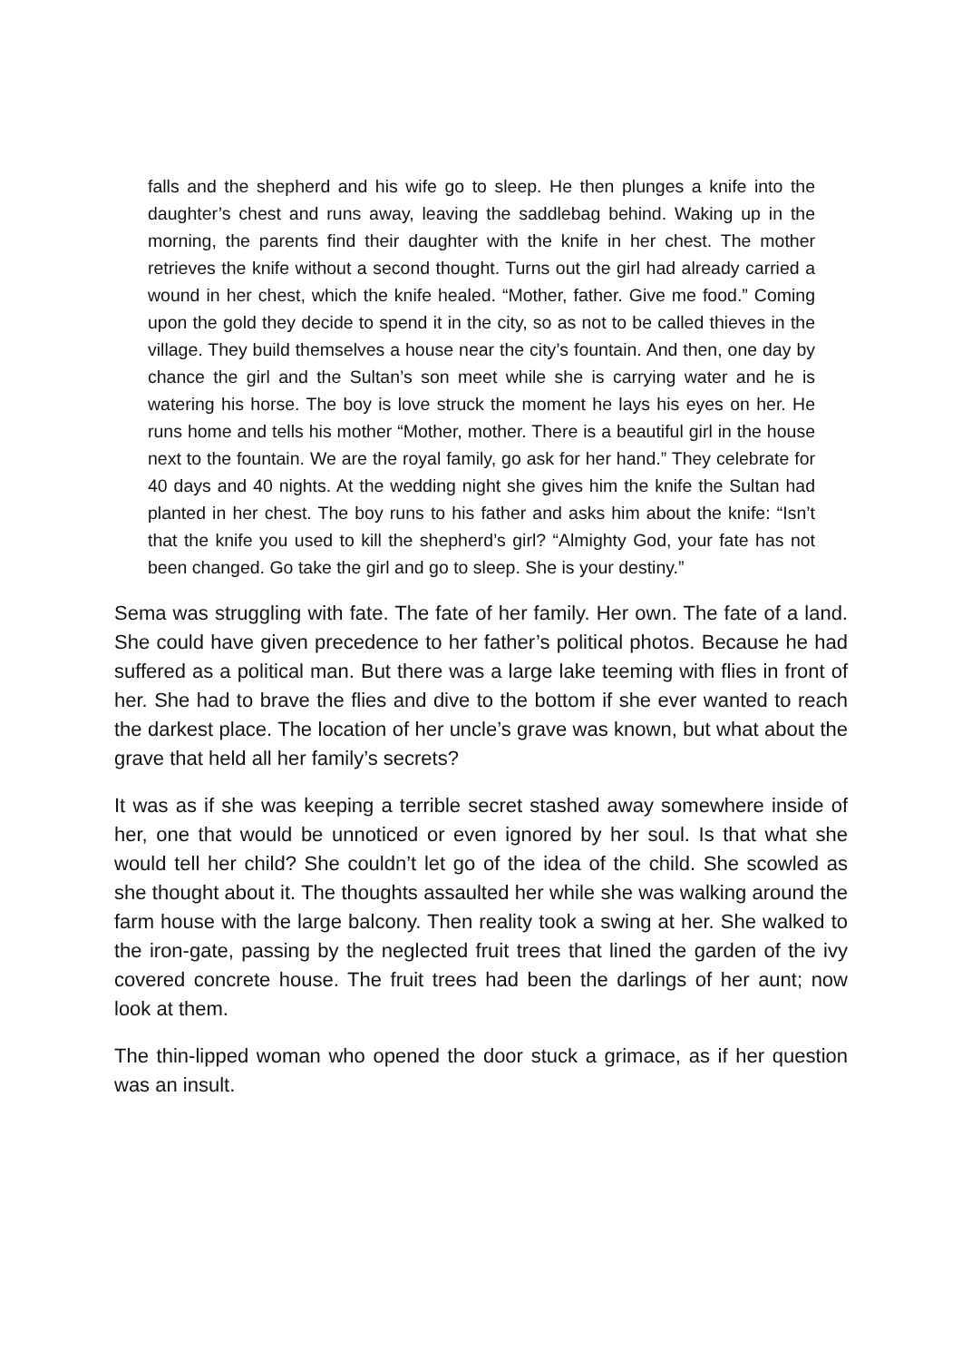falls and the shepherd and his wife go to sleep. He then plunges a knife into the daughter’s chest and runs away, leaving the saddlebag behind. Waking up in the morning, the parents find their daughter with the knife in her chest. The mother retrieves the knife without a second thought. Turns out the girl had already carried a wound in her chest, which the knife healed. “Mother, father. Give me food.” Coming upon the gold they decide to spend it in the city, so as not to be called thieves in the village. They build themselves a house near the city’s fountain. And then, one day by chance the girl and the Sultan’s son meet while she is carrying water and he is watering his horse. The boy is love struck the moment he lays his eyes on her. He runs home and tells his mother “Mother, mother. There is a beautiful girl in the house next to the fountain. We are the royal family, go ask for her hand.” They celebrate for 40 days and 40 nights. At the wedding night she gives him the knife the Sultan had planted in her chest. The boy runs to his father and asks him about the knife: “Isn’t that the knife you used to kill the shepherd’s girl? “Almighty God, your fate has not been changed. Go take the girl and go to sleep. She is your destiny.”
Sema was struggling with fate. The fate of her family. Her own. The fate of a land. She could have given precedence to her father’s political photos. Because he had suffered as a political man. But there was a large lake teeming with flies in front of her. She had to brave the flies and dive to the bottom if she ever wanted to reach the darkest place. The location of her uncle’s grave was known, but what about the grave that held all her family’s secrets?
It was as if she was keeping a terrible secret stashed away somewhere inside of her, one that would be unnoticed or even ignored by her soul. Is that what she would tell her child? She couldn’t let go of the idea of the child. She scowled as she thought about it. The thoughts assaulted her while she was walking around the farm house with the large balcony. Then reality took a swing at her. She walked to the iron-gate, passing by the neglected fruit trees that lined the garden of the ivy covered concrete house. The fruit trees had been the darlings of her aunt; now look at them.
The thin-lipped woman who opened the door stuck a grimace, as if her question was an insult.